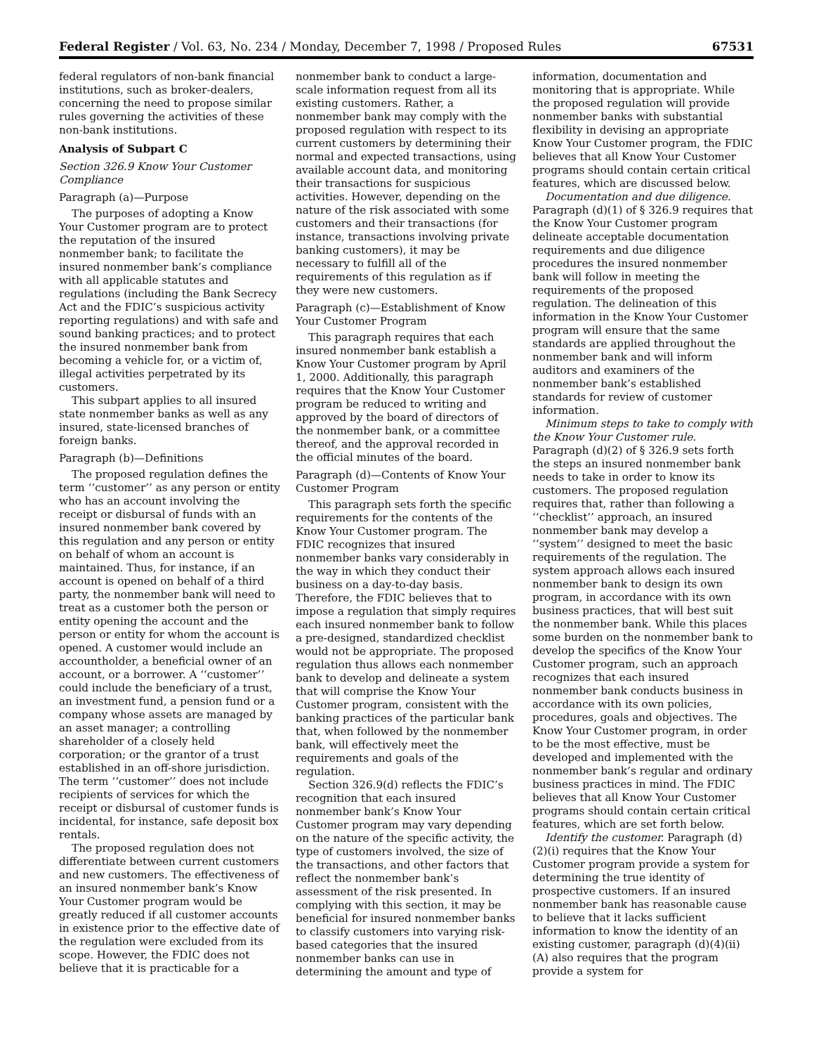Federal Register / Vol. 63, No. 234 / Monday, December 7, 1998 / Proposed Rules 67531
federal regulators of non-bank financial institutions, such as broker-dealers, concerning the need to propose similar rules governing the activities of these non-bank institutions.
Analysis of Subpart C
Section 326.9 Know Your Customer Compliance
Paragraph (a)—Purpose
The purposes of adopting a Know Your Customer program are to protect the reputation of the insured nonmember bank; to facilitate the insured nonmember bank’s compliance with all applicable statutes and regulations (including the Bank Secrecy Act and the FDIC’s suspicious activity reporting regulations) and with safe and sound banking practices; and to protect the insured nonmember bank from becoming a vehicle for, or a victim of, illegal activities perpetrated by its customers.
This subpart applies to all insured state nonmember banks as well as any insured, state-licensed branches of foreign banks.
Paragraph (b)—Definitions
The proposed regulation defines the term ‘‘customer’’ as any person or entity who has an account involving the receipt or disbursal of funds with an insured nonmember bank covered by this regulation and any person or entity on behalf of whom an account is maintained. Thus, for instance, if an account is opened on behalf of a third party, the nonmember bank will need to treat as a customer both the person or entity opening the account and the person or entity for whom the account is opened. A customer would include an accountholder, a beneficial owner of an account, or a borrower. A ‘‘customer’’ could include the beneficiary of a trust, an investment fund, a pension fund or a company whose assets are managed by an asset manager; a controlling shareholder of a closely held corporation; or the grantor of a trust established in an off-shore jurisdiction. The term ‘‘customer’’ does not include recipients of services for which the receipt or disbursal of customer funds is incidental, for instance, safe deposit box rentals.
The proposed regulation does not differentiate between current customers and new customers. The effectiveness of an insured nonmember bank’s Know Your Customer program would be greatly reduced if all customer accounts in existence prior to the effective date of the regulation were excluded from its scope. However, the FDIC does not believe that it is practicable for a
nonmember bank to conduct a large-scale information request from all its existing customers. Rather, a nonmember bank may comply with the proposed regulation with respect to its current customers by determining their normal and expected transactions, using available account data, and monitoring their transactions for suspicious activities. However, depending on the nature of the risk associated with some customers and their transactions (for instance, transactions involving private banking customers), it may be necessary to fulfill all of the requirements of this regulation as if they were new customers.
Paragraph (c)—Establishment of Know Your Customer Program
This paragraph requires that each insured nonmember bank establish a Know Your Customer program by April 1, 2000. Additionally, this paragraph requires that the Know Your Customer program be reduced to writing and approved by the board of directors of the nonmember bank, or a committee thereof, and the approval recorded in the official minutes of the board.
Paragraph (d)—Contents of Know Your Customer Program
This paragraph sets forth the specific requirements for the contents of the Know Your Customer program. The FDIC recognizes that insured nonmember banks vary considerably in the way in which they conduct their business on a day-to-day basis. Therefore, the FDIC believes that to impose a regulation that simply requires each insured nonmember bank to follow a pre-designed, standardized checklist would not be appropriate. The proposed regulation thus allows each nonmember bank to develop and delineate a system that will comprise the Know Your Customer program, consistent with the banking practices of the particular bank that, when followed by the nonmember bank, will effectively meet the requirements and goals of the regulation.
Section 326.9(d) reflects the FDIC’s recognition that each insured nonmember bank’s Know Your Customer program may vary depending on the nature of the specific activity, the type of customers involved, the size of the transactions, and other factors that reflect the nonmember bank’s assessment of the risk presented. In complying with this section, it may be beneficial for insured nonmember banks to classify customers into varying risk-based categories that the insured nonmember banks can use in determining the amount and type of
information, documentation and monitoring that is appropriate. While the proposed regulation will provide nonmember banks with substantial flexibility in devising an appropriate Know Your Customer program, the FDIC believes that all Know Your Customer programs should contain certain critical features, which are discussed below.
Documentation and due diligence. Paragraph (d)(1) of § 326.9 requires that the Know Your Customer program delineate acceptable documentation requirements and due diligence procedures the insured nonmember bank will follow in meeting the requirements of the proposed regulation. The delineation of this information in the Know Your Customer program will ensure that the same standards are applied throughout the nonmember bank and will inform auditors and examiners of the nonmember bank’s established standards for review of customer information.
Minimum steps to take to comply with the Know Your Customer rule. Paragraph (d)(2) of § 326.9 sets forth the steps an insured nonmember bank needs to take in order to know its customers. The proposed regulation requires that, rather than following a ‘‘checklist’’ approach, an insured nonmember bank may develop a ‘‘system’’ designed to meet the basic requirements of the regulation. The system approach allows each insured nonmember bank to design its own program, in accordance with its own business practices, that will best suit the nonmember bank. While this places some burden on the nonmember bank to develop the specifics of the Know Your Customer program, such an approach recognizes that each insured nonmember bank conducts business in accordance with its own policies, procedures, goals and objectives. The Know Your Customer program, in order to be the most effective, must be developed and implemented with the nonmember bank’s regular and ordinary business practices in mind. The FDIC believes that all Know Your Customer programs should contain certain critical features, which are set forth below.
Identify the customer. Paragraph (d)(2)(i) requires that the Know Your Customer program provide a system for determining the true identity of prospective customers. If an insured nonmember bank has reasonable cause to believe that it lacks sufficient information to know the identity of an existing customer, paragraph (d)(4)(ii)(A) also requires that the program provide a system for